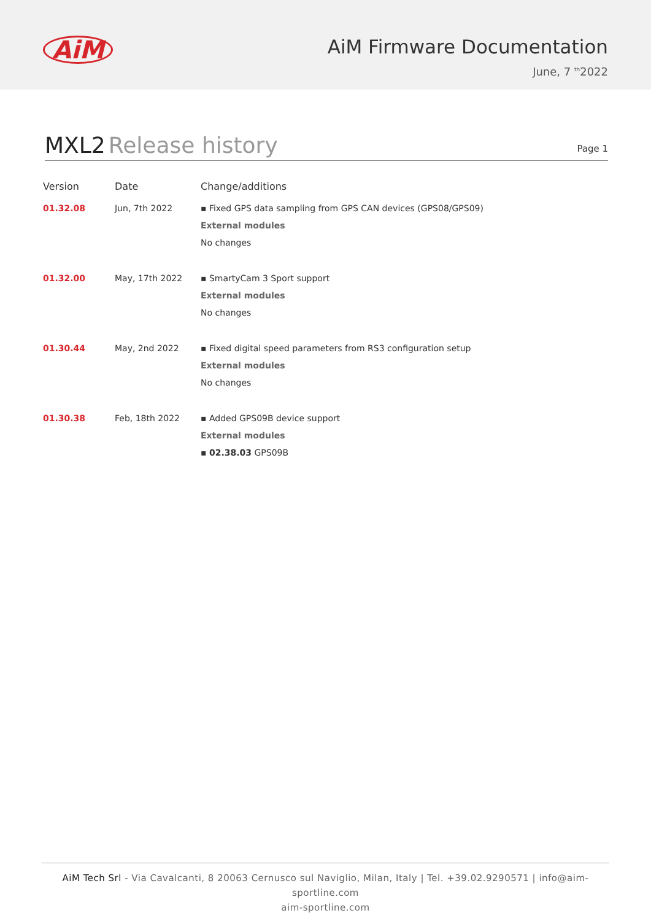AiM
AiM Firmware Documentation
June, 7 <sup>th</sup>2022
MXL2 Release history
Page 1
| Version | Date | Change/additions |
| --- | --- | --- |
| 01.32.08 | Jun, 7th 2022 | ▪ Fixed GPS data sampling from GPS CAN devices (GPS08/GPS09) External modules No changes |
| 01.32.00 | May, 17th 2022 | ▪ SmartyCam 3 Sport support External modules No changes |
| 01.30.44 | May, 2nd 2022 | ▪ Fixed digital speed parameters from RS3 configuration setup External modules No changes |
| 01.30.38 | Feb, 18th 2022 | ▪ Added GPS09B device support External modules ▪ 02.38.03 GPS09B |
AiM Tech Srl - Via Cavalcanti, 8 20063 Cernusco sul Naviglio, Milan, Italy | Tel. +39.02.9290571 | info@aim-sportline.com
aim-sportline.com